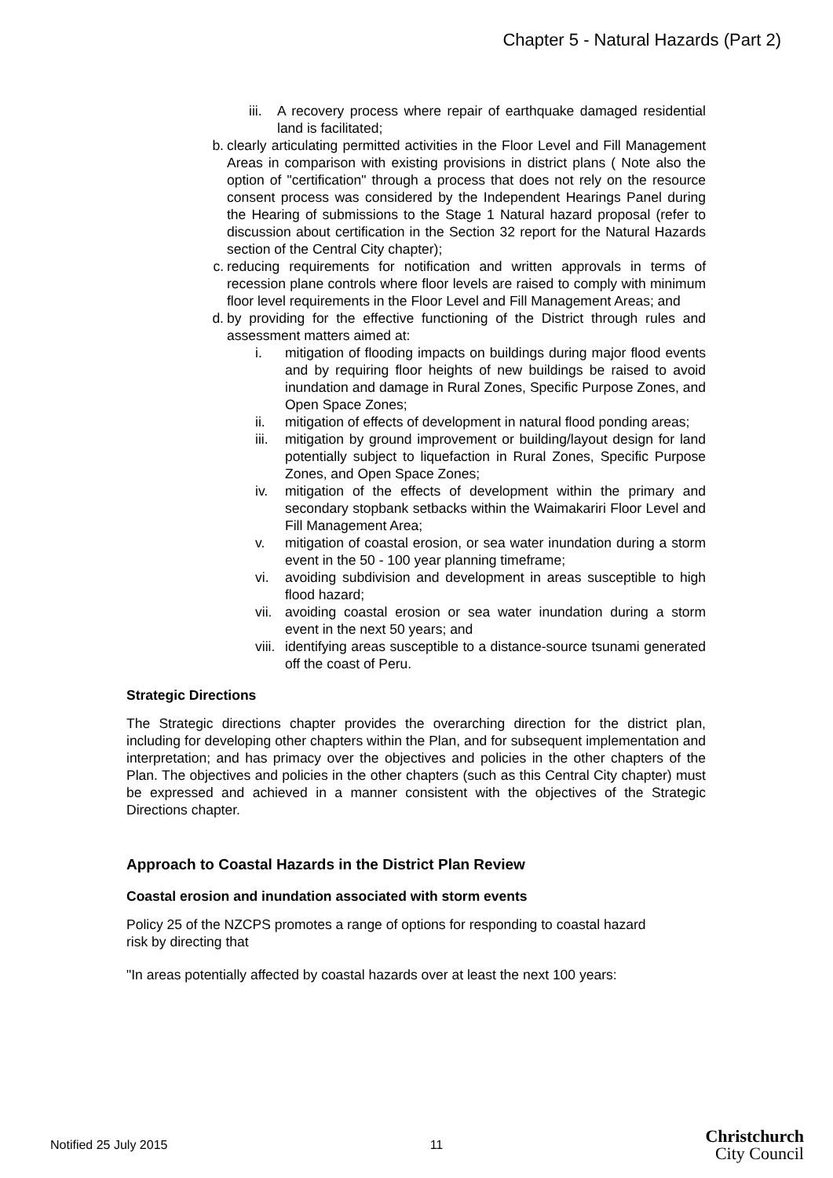Chapter 5 - Natural Hazards (Part 2)
iii.
A recovery process where repair of earthquake damaged residential land is facilitated;
b. clearly articulating permitted activities in the Floor Level and Fill Management Areas in comparison with existing provisions in district plans ( Note also the option of "certification" through a process that does not rely on the resource consent process was considered by the Independent Hearings Panel during the Hearing of submissions to the Stage 1 Natural hazard proposal (refer to discussion about certification in the Section 32 report for the Natural Hazards section of the Central City chapter);
c. reducing requirements for notification and written approvals in terms of recession plane controls where floor levels are raised to comply with minimum floor level requirements in the Floor Level and Fill Management Areas; and
d. by providing for the effective functioning of the District through rules and assessment matters aimed at:
i. mitigation of flooding impacts on buildings during major flood events and by requiring floor heights of new buildings be raised to avoid inundation and damage in Rural Zones, Specific Purpose Zones, and Open Space Zones;
ii. mitigation of effects of development in natural flood ponding areas;
iii.
mitigation by ground improvement or building/layout design for land potentially subject to liquefaction in Rural Zones, Specific Purpose Zones, and Open Space Zones;
iv. mitigation of the effects of development within the primary and secondary stopbank setbacks within the Waimakariri Floor Level and Fill Management Area;
v. mitigation of coastal erosion, or sea water inundation during a storm event in the 50 - 100 year planning timeframe;
vi. avoiding subdivision and development in areas susceptible to high flood hazard;
vii.
avoiding coastal erosion or sea water inundation during a storm event in the next 50 years; and
viii.
identifying areas susceptible to a distance-source tsunami generated off the coast of Peru.
Strategic Directions
The Strategic directions chapter provides the overarching direction for the district plan, including for developing other chapters within the Plan, and for subsequent implementation and interpretation; and has primacy over the objectives and policies in the other chapters of the Plan. The objectives and policies in the other chapters (such as this Central City chapter) must be expressed and achieved in a manner consistent with the objectives of the Strategic Directions chapter.
Approach to Coastal Hazards in the District Plan Review
Coastal erosion and inundation associated with storm events
Policy 25 of the NZCPS promotes a range of options for responding to coastal hazard risk by directing that
"In areas potentially affected by coastal hazards over at least the next 100 years:
Notified 25 July 2015 11 Christchurch
City Council